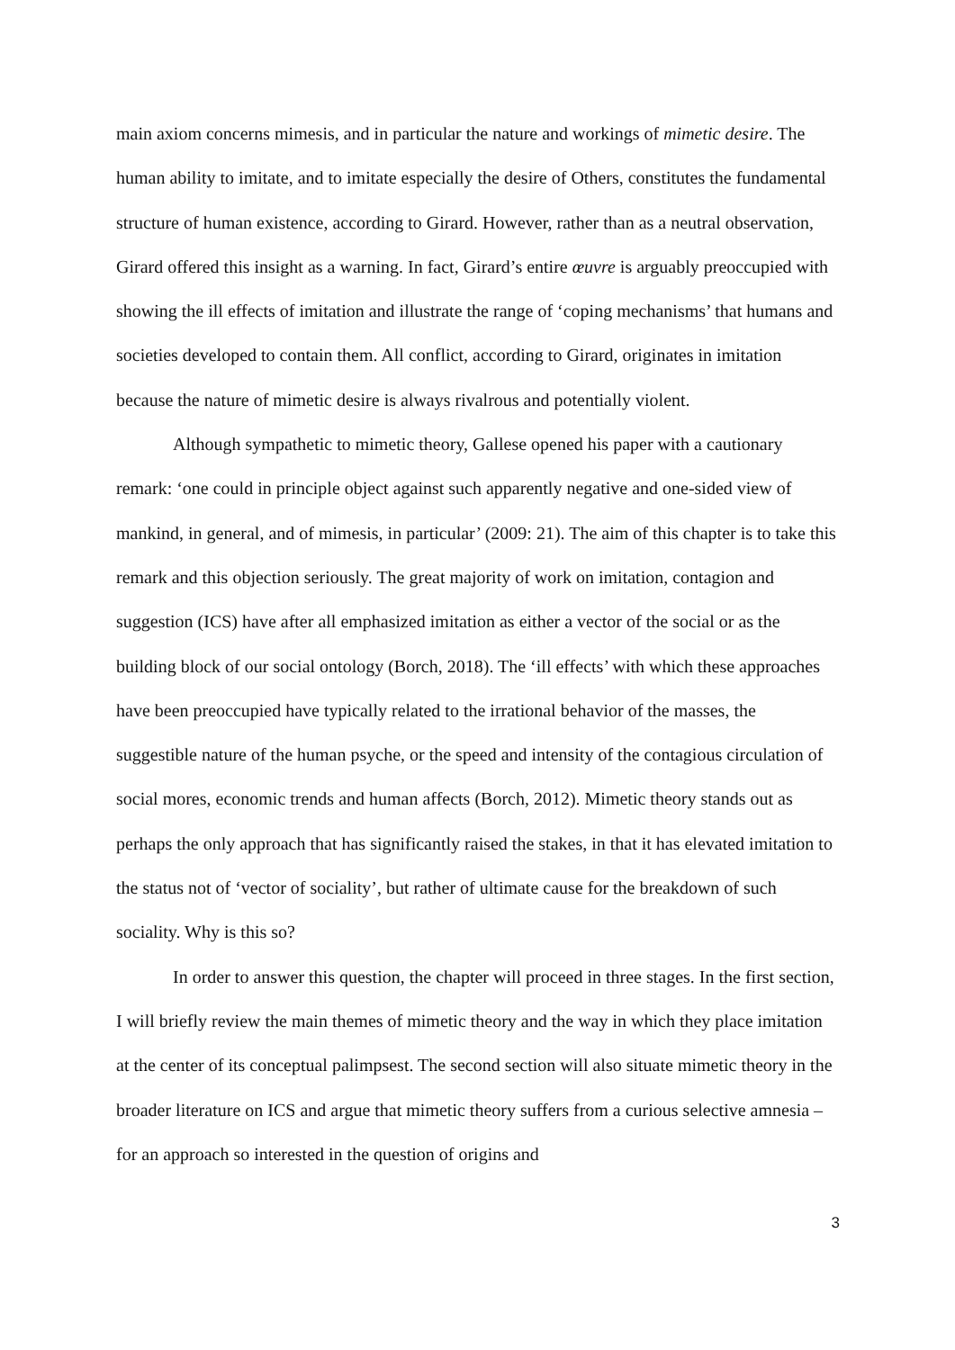main axiom concerns mimesis, and in particular the nature and workings of mimetic desire. The human ability to imitate, and to imitate especially the desire of Others, constitutes the fundamental structure of human existence, according to Girard. However, rather than as a neutral observation, Girard offered this insight as a warning. In fact, Girard’s entire œuvre is arguably preoccupied with showing the ill effects of imitation and illustrate the range of ‘coping mechanisms’ that humans and societies developed to contain them. All conflict, according to Girard, originates in imitation because the nature of mimetic desire is always rivalrous and potentially violent.
Although sympathetic to mimetic theory, Gallese opened his paper with a cautionary remark: ‘one could in principle object against such apparently negative and one-sided view of mankind, in general, and of mimesis, in particular’ (2009: 21). The aim of this chapter is to take this remark and this objection seriously. The great majority of work on imitation, contagion and suggestion (ICS) have after all emphasized imitation as either a vector of the social or as the building block of our social ontology (Borch, 2018). The ‘ill effects’ with which these approaches have been preoccupied have typically related to the irrational behavior of the masses, the suggestible nature of the human psyche, or the speed and intensity of the contagious circulation of social mores, economic trends and human affects (Borch, 2012). Mimetic theory stands out as perhaps the only approach that has significantly raised the stakes, in that it has elevated imitation to the status not of ‘vector of sociality’, but rather of ultimate cause for the breakdown of such sociality. Why is this so?
In order to answer this question, the chapter will proceed in three stages. In the first section, I will briefly review the main themes of mimetic theory and the way in which they place imitation at the center of its conceptual palimpsest. The second section will also situate mimetic theory in the broader literature on ICS and argue that mimetic theory suffers from a curious selective amnesia – for an approach so interested in the question of origins and
3